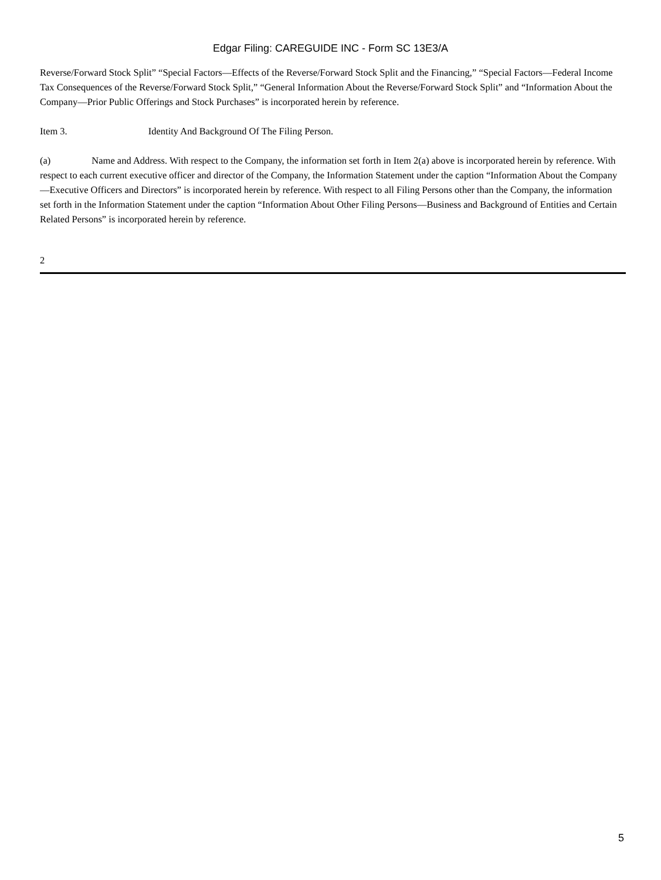Edgar Filing: CAREGUIDE INC - Form SC 13E3/A
Reverse/Forward Stock Split” “Special Factors—Effects of the Reverse/Forward Stock Split and the Financing,” “Special Factors—Federal Income Tax Consequences of the Reverse/Forward Stock Split,” “General Information About the Reverse/Forward Stock Split” and “Information About the Company—Prior Public Offerings and Stock Purchases” is incorporated herein by reference.
Item 3. Identity And Background Of The Filing Person.
(a) Name and Address. With respect to the Company, the information set forth in Item 2(a) above is incorporated herein by reference. With respect to each current executive officer and director of the Company, the Information Statement under the caption “Information About the Company—Executive Officers and Directors” is incorporated herein by reference. With respect to all Filing Persons other than the Company, the information set forth in the Information Statement under the caption “Information About Other Filing Persons—Business and Background of Entities and Certain Related Persons” is incorporated herein by reference.
2
5